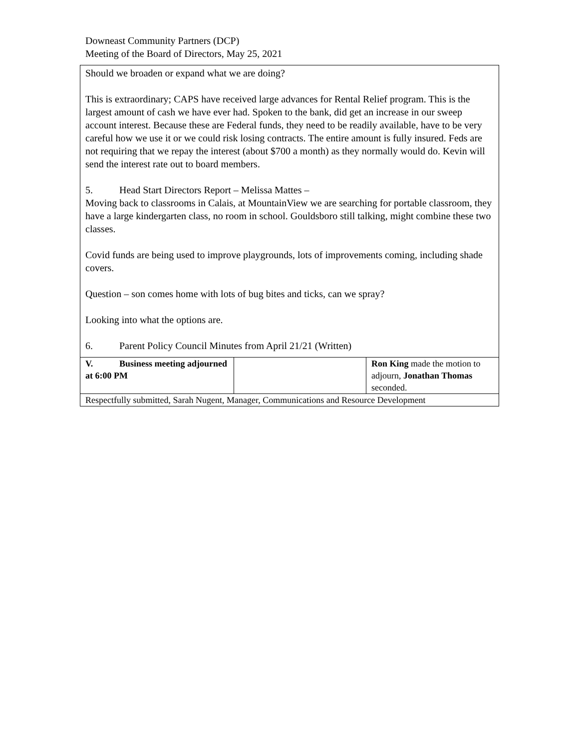Downeast Community Partners (DCP)
Meeting of the Board of Directors, May 25, 2021
Should we broaden or expand what we are doing?
This is extraordinary; CAPS have received large advances for Rental Relief program. This is the largest amount of cash we have ever had. Spoken to the bank, did get an increase in our sweep account interest. Because these are Federal funds, they need to be readily available, have to be very careful how we use it or we could risk losing contracts. The entire amount is fully insured. Feds are not requiring that we repay the interest (about $700 a month) as they normally would do. Kevin will send the interest rate out to board members.
5. Head Start Directors Report – Melissa Mattes –
Moving back to classrooms in Calais, at MountainView we are searching for portable classroom, they have a large kindergarten class, no room in school. Gouldsboro still talking, might combine these two classes.
Covid funds are being used to improve playgrounds, lots of improvements coming, including shade covers.
Question – son comes home with lots of bug bites and ticks, can we spray?
Looking into what the options are.
6. Parent Policy Council Minutes from April 21/21 (Written)
| V. Business meeting adjourned at 6:00 PM | | Ron King made the motion to adjourn, Jonathan Thomas seconded. |
| Respectfully submitted, Sarah Nugent, Manager, Communications and Resource Development | | |